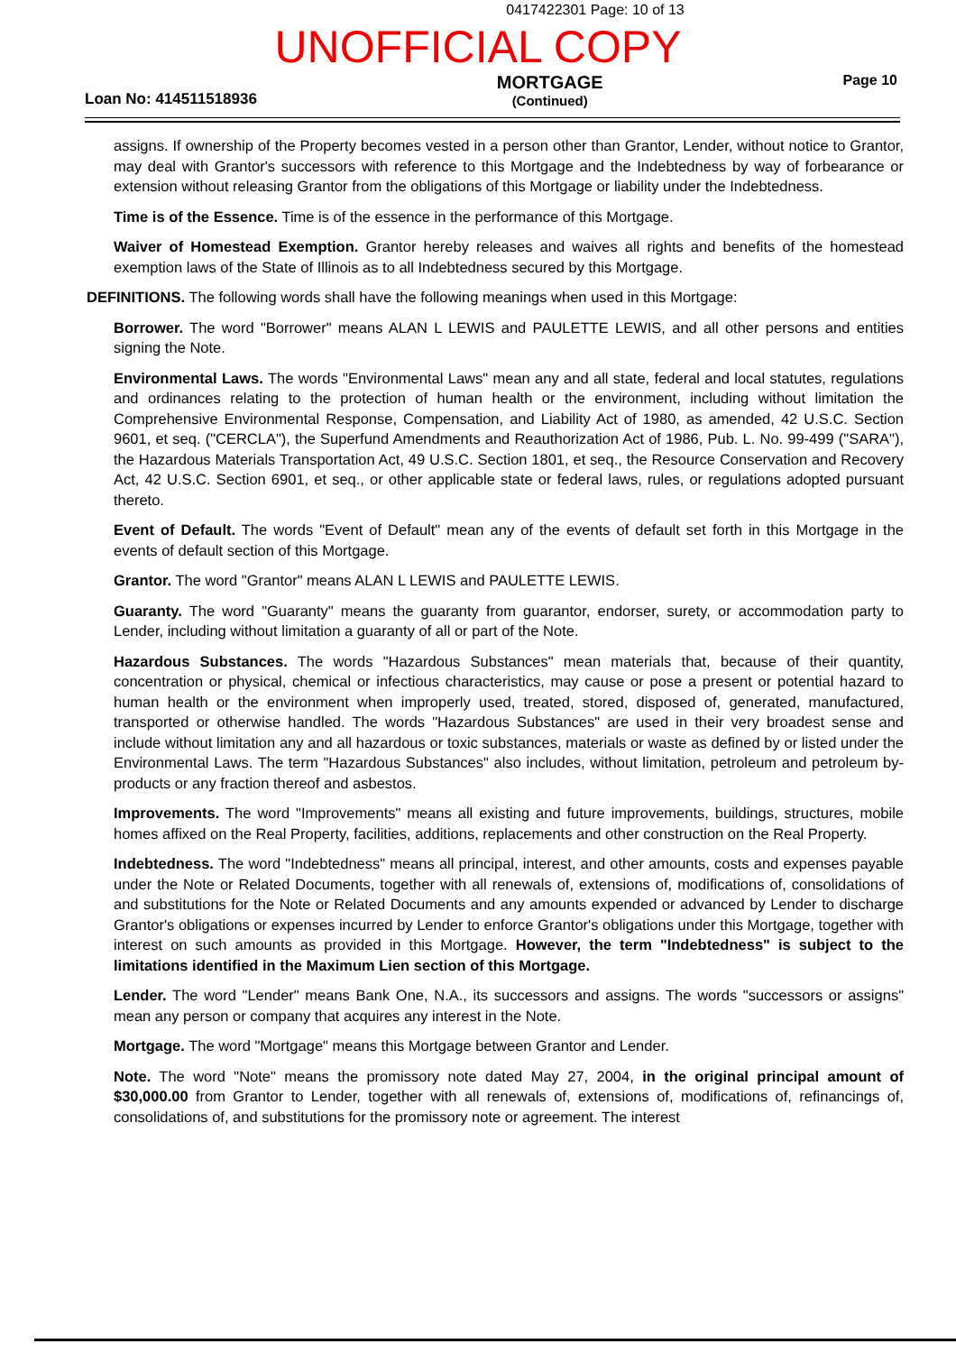0417422301 Page: 10 of 13
UNOFFICIAL COPY
Loan No: 414511518936 MORTGAGE
(Continued) Page 10
assigns. If ownership of the Property becomes vested in a person other than Grantor, Lender, without notice to Grantor, may deal with Grantor's successors with reference to this Mortgage and the Indebtedness by way of forbearance or extension without releasing Grantor from the obligations of this Mortgage or liability under the Indebtedness.
Time is of the Essence. Time is of the essence in the performance of this Mortgage.
Waiver of Homestead Exemption. Grantor hereby releases and waives all rights and benefits of the homestead exemption laws of the State of Illinois as to all Indebtedness secured by this Mortgage.
DEFINITIONS. The following words shall have the following meanings when used in this Mortgage:
Borrower. The word "Borrower" means ALAN L LEWIS and PAULETTE LEWIS, and all other persons and entities signing the Note.
Environmental Laws. The words "Environmental Laws" mean any and all state, federal and local statutes, regulations and ordinances relating to the protection of human health or the environment, including without limitation the Comprehensive Environmental Response, Compensation, and Liability Act of 1980, as amended, 42 U.S.C. Section 9601, et seq. ("CERCLA"), the Superfund Amendments and Reauthorization Act of 1986, Pub. L. No. 99-499 ("SARA"), the Hazardous Materials Transportation Act, 49 U.S.C. Section 1801, et seq., the Resource Conservation and Recovery Act, 42 U.S.C. Section 6901, et seq., or other applicable state or federal laws, rules, or regulations adopted pursuant thereto.
Event of Default. The words "Event of Default" mean any of the events of default set forth in this Mortgage in the events of default section of this Mortgage.
Grantor. The word "Grantor" means ALAN L LEWIS and PAULETTE LEWIS.
Guaranty. The word "Guaranty" means the guaranty from guarantor, endorser, surety, or accommodation party to Lender, including without limitation a guaranty of all or part of the Note.
Hazardous Substances. The words "Hazardous Substances" mean materials that, because of their quantity, concentration or physical, chemical or infectious characteristics, may cause or pose a present or potential hazard to human health or the environment when improperly used, treated, stored, disposed of, generated, manufactured, transported or otherwise handled. The words "Hazardous Substances" are used in their very broadest sense and include without limitation any and all hazardous or toxic substances, materials or waste as defined by or listed under the Environmental Laws. The term "Hazardous Substances" also includes, without limitation, petroleum and petroleum by-products or any fraction thereof and asbestos.
Improvements. The word "Improvements" means all existing and future improvements, buildings, structures, mobile homes affixed on the Real Property, facilities, additions, replacements and other construction on the Real Property.
Indebtedness. The word "Indebtedness" means all principal, interest, and other amounts, costs and expenses payable under the Note or Related Documents, together with all renewals of, extensions of, modifications of, consolidations of and substitutions for the Note or Related Documents and any amounts expended or advanced by Lender to discharge Grantor's obligations or expenses incurred by Lender to enforce Grantor's obligations under this Mortgage, together with interest on such amounts as provided in this Mortgage. However, the term "Indebtedness" is subject to the limitations identified in the Maximum Lien section of this Mortgage.
Lender. The word "Lender" means Bank One, N.A., its successors and assigns. The words "successors or assigns" mean any person or company that acquires any interest in the Note.
Mortgage. The word "Mortgage" means this Mortgage between Grantor and Lender.
Note. The word "Note" means the promissory note dated May 27, 2004, in the original principal amount of $30,000.00 from Grantor to Lender, together with all renewals of, extensions of, modifications of, refinancings of, consolidations of, and substitutions for the promissory note or agreement. The interest